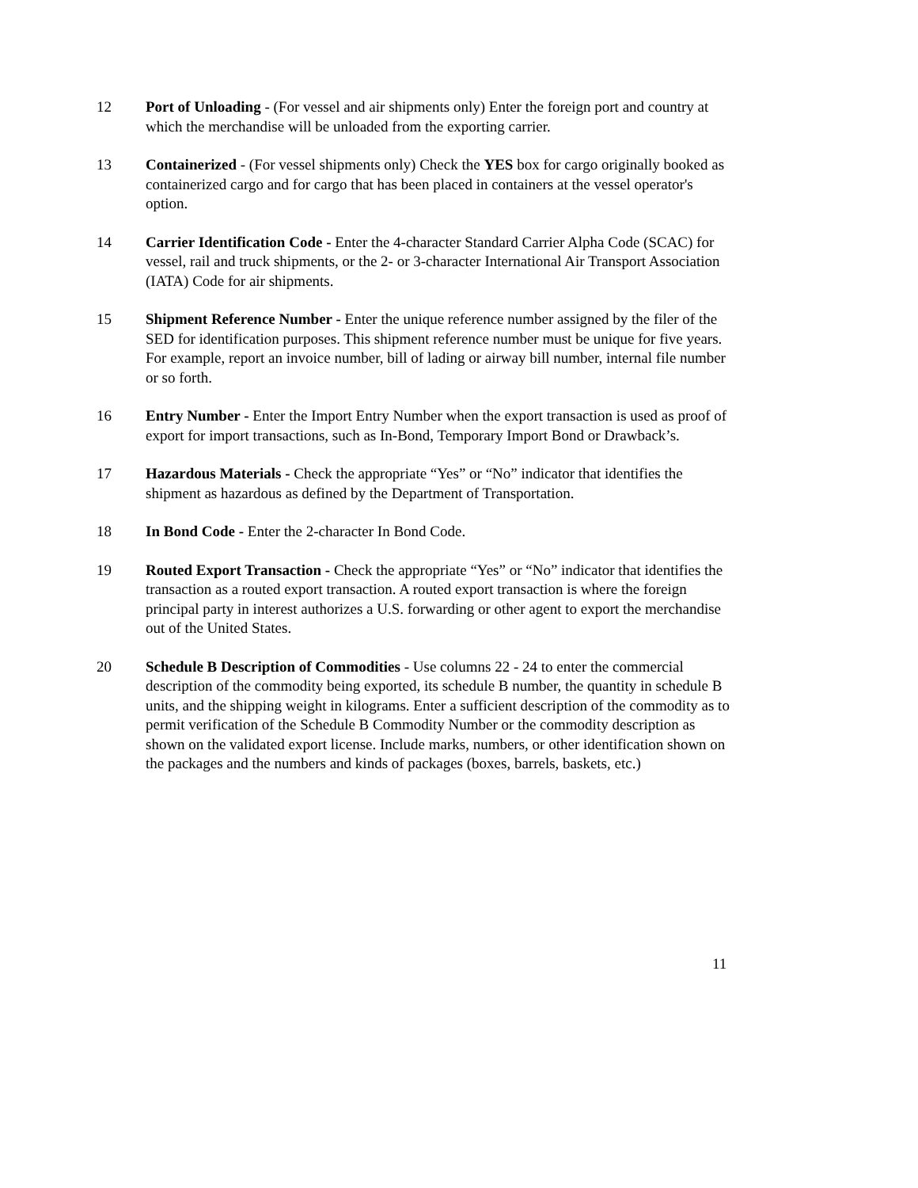12 Port of Unloading - (For vessel and air shipments only) Enter the foreign port and country at which the merchandise will be unloaded from the exporting carrier.
13 Containerized - (For vessel shipments only) Check the YES box for cargo originally booked as containerized cargo and for cargo that has been placed in containers at the vessel operator's option.
14 Carrier Identification Code - Enter the 4-character Standard Carrier Alpha Code (SCAC) for vessel, rail and truck shipments, or the 2- or 3-character International Air Transport Association (IATA) Code for air shipments.
15 Shipment Reference Number - Enter the unique reference number assigned by the filer of the SED for identification purposes. This shipment reference number must be unique for five years. For example, report an invoice number, bill of lading or airway bill number, internal file number or so forth.
16 Entry Number - Enter the Import Entry Number when the export transaction is used as proof of export for import transactions, such as In-Bond, Temporary Import Bond or Drawback’s.
17 Hazardous Materials - Check the appropriate “Yes” or “No” indicator that identifies the shipment as hazardous as defined by the Department of Transportation.
18 In Bond Code - Enter the 2-character In Bond Code.
19 Routed Export Transaction - Check the appropriate “Yes” or “No” indicator that identifies the transaction as a routed export transaction. A routed export transaction is where the foreign principal party in interest authorizes a U.S. forwarding or other agent to export the merchandise out of the United States.
20 Schedule B Description of Commodities - Use columns 22 - 24 to enter the commercial description of the commodity being exported, its schedule B number, the quantity in schedule B units, and the shipping weight in kilograms. Enter a sufficient description of the commodity as to permit verification of the Schedule B Commodity Number or the commodity description as shown on the validated export license. Include marks, numbers, or other identification shown on the packages and the numbers and kinds of packages (boxes, barrels, baskets, etc.)
11